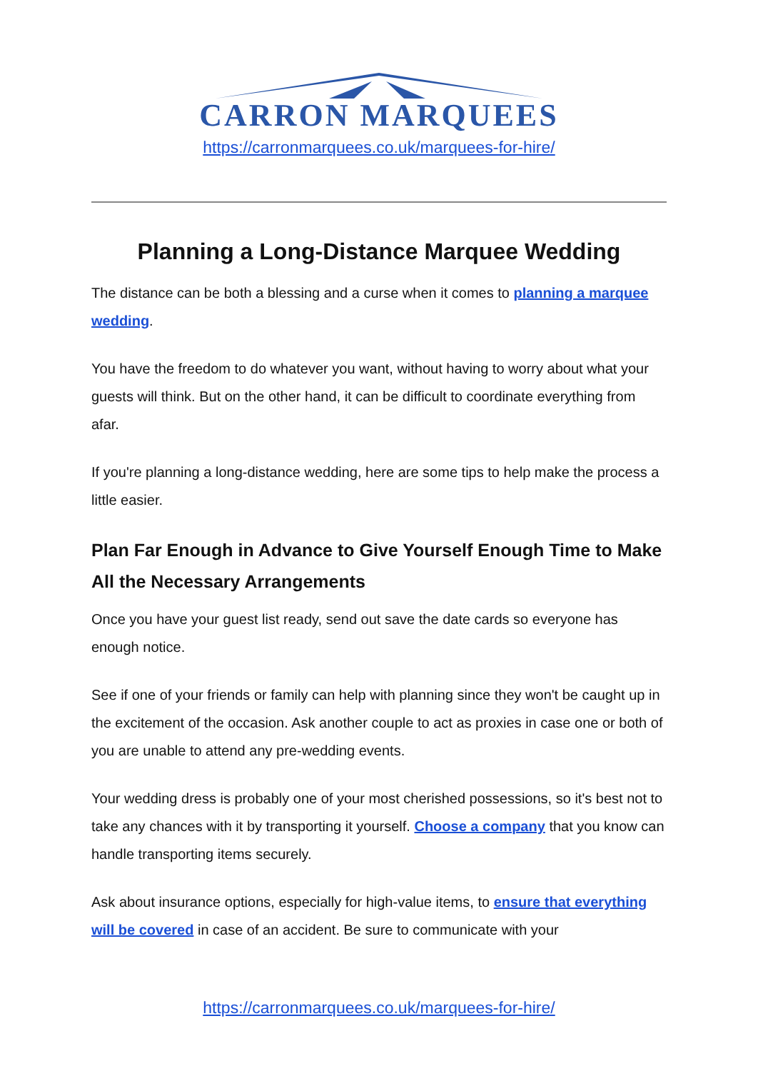CARRON MARQUEES
https://carronmarquees.co.uk/marquees-for-hire/
Planning a Long-Distance Marquee Wedding
The distance can be both a blessing and a curse when it comes to planning a marquee wedding.
You have the freedom to do whatever you want, without having to worry about what your guests will think. But on the other hand, it can be difficult to coordinate everything from afar.
If you're planning a long-distance wedding, here are some tips to help make the process a little easier.
Plan Far Enough in Advance to Give Yourself Enough Time to Make All the Necessary Arrangements
Once you have your guest list ready, send out save the date cards so everyone has enough notice.
See if one of your friends or family can help with planning since they won't be caught up in the excitement of the occasion. Ask another couple to act as proxies in case one or both of you are unable to attend any pre-wedding events.
Your wedding dress is probably one of your most cherished possessions, so it's best not to take any chances with it by transporting it yourself. Choose a company that you know can handle transporting items securely.
Ask about insurance options, especially for high-value items, to ensure that everything will be covered in case of an accident. Be sure to communicate with your
https://carronmarquees.co.uk/marquees-for-hire/